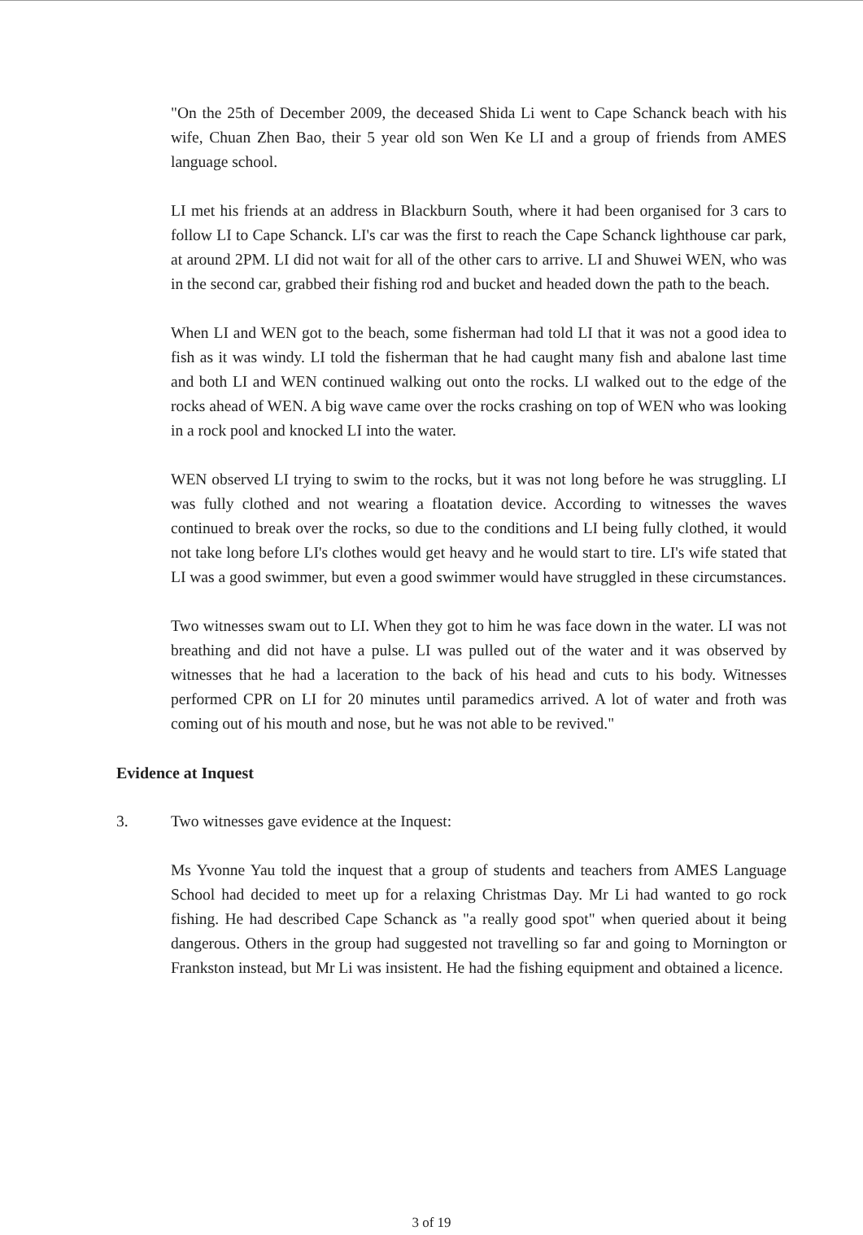"On the 25th of December 2009, the deceased Shida Li went to Cape Schanck beach with his wife, Chuan Zhen Bao, their 5 year old son Wen Ke LI and a group of friends from AMES language school.
LI met his friends at an address in Blackburn South, where it had been organised for 3 cars to follow LI to Cape Schanck. LI's car was the first to reach the Cape Schanck lighthouse car park, at around 2PM. LI did not wait for all of the other cars to arrive. LI and Shuwei WEN, who was in the second car, grabbed their fishing rod and bucket and headed down the path to the beach.
When LI and WEN got to the beach, some fisherman had told LI that it was not a good idea to fish as it was windy. LI told the fisherman that he had caught many fish and abalone last time and both LI and WEN continued walking out onto the rocks. LI walked out to the edge of the rocks ahead of WEN. A big wave came over the rocks crashing on top of WEN who was looking in a rock pool and knocked LI into the water.
WEN observed LI trying to swim to the rocks, but it was not long before he was struggling. LI was fully clothed and not wearing a floatation device. According to witnesses the waves continued to break over the rocks, so due to the conditions and LI being fully clothed, it would not take long before LI's clothes would get heavy and he would start to tire. LI's wife stated that LI was a good swimmer, but even a good swimmer would have struggled in these circumstances.
Two witnesses swam out to LI. When they got to him he was face down in the water. LI was not breathing and did not have a pulse. LI was pulled out of the water and it was observed by witnesses that he had a laceration to the back of his head and cuts to his body. Witnesses performed CPR on LI for 20 minutes until paramedics arrived. A lot of water and froth was coming out of his mouth and nose, but he was not able to be revived."
Evidence at Inquest
3. Two witnesses gave evidence at the Inquest:
Ms Yvonne Yau told the inquest that a group of students and teachers from AMES Language School had decided to meet up for a relaxing Christmas Day. Mr Li had wanted to go rock fishing. He had described Cape Schanck as "a really good spot" when queried about it being dangerous. Others in the group had suggested not travelling so far and going to Mornington or Frankston instead, but Mr Li was insistent. He had the fishing equipment and obtained a licence.
3 of 19